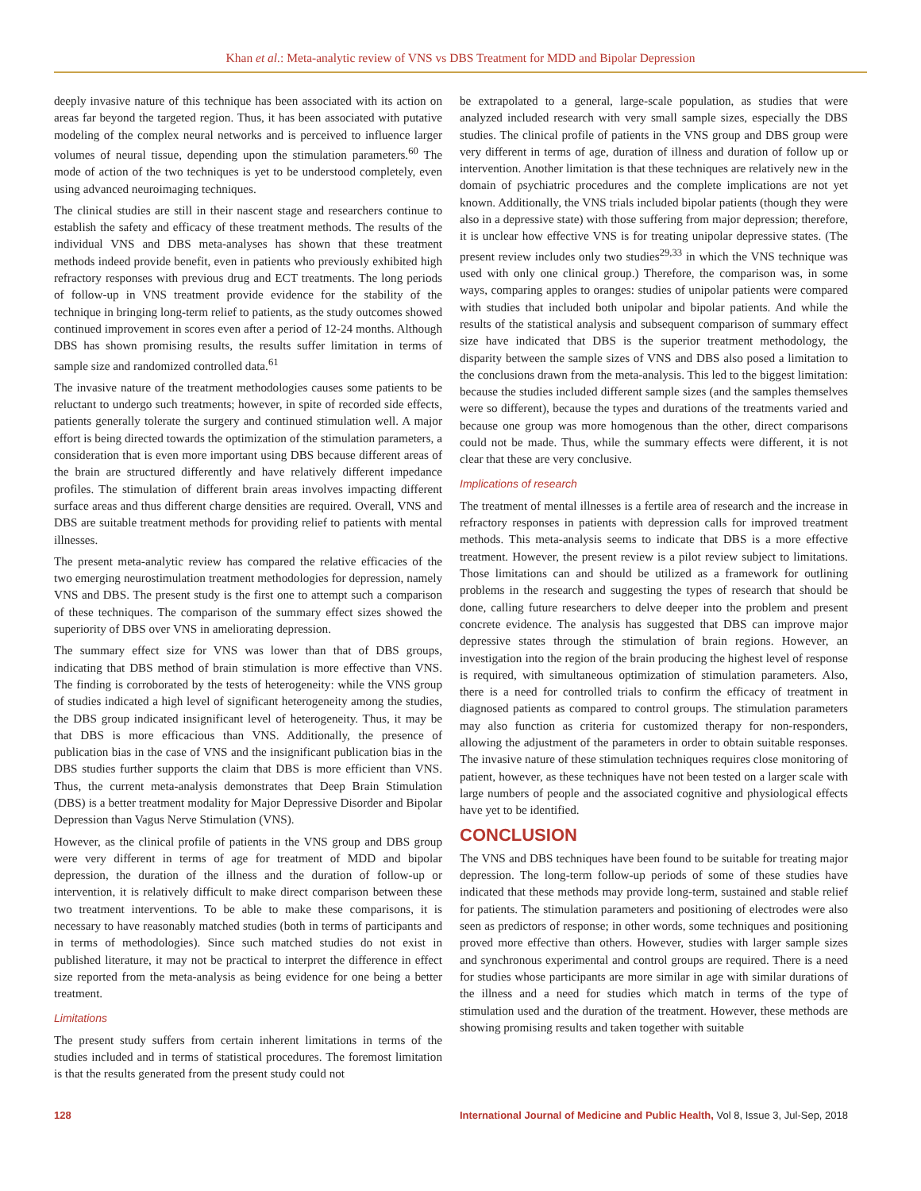Khan et al.: Meta-analytic review of VNS vs DBS Treatment for MDD and Bipolar Depression
deeply invasive nature of this technique has been associated with its action on areas far beyond the targeted region. Thus, it has been associated with putative modeling of the complex neural networks and is perceived to influence larger volumes of neural tissue, depending upon the stimulation parameters.<sup>60</sup> The mode of action of the two techniques is yet to be understood completely, even using advanced neuroimaging techniques.
The clinical studies are still in their nascent stage and researchers continue to establish the safety and efficacy of these treatment methods. The results of the individual VNS and DBS meta-analyses has shown that these treatment methods indeed provide benefit, even in patients who previously exhibited high refractory responses with previous drug and ECT treatments. The long periods of follow-up in VNS treatment provide evidence for the stability of the technique in bringing long-term relief to patients, as the study outcomes showed continued improvement in scores even after a period of 12-24 months. Although DBS has shown promising results, the results suffer limitation in terms of sample size and randomized controlled data.<sup>61</sup>
The invasive nature of the treatment methodologies causes some patients to be reluctant to undergo such treatments; however, in spite of recorded side effects, patients generally tolerate the surgery and continued stimulation well. A major effort is being directed towards the optimization of the stimulation parameters, a consideration that is even more important using DBS because different areas of the brain are structured differently and have relatively different impedance profiles. The stimulation of different brain areas involves impacting different surface areas and thus different charge densities are required. Overall, VNS and DBS are suitable treatment methods for providing relief to patients with mental illnesses.
The present meta-analytic review has compared the relative efficacies of the two emerging neurostimulation treatment methodologies for depression, namely VNS and DBS. The present study is the first one to attempt such a comparison of these techniques. The comparison of the summary effect sizes showed the superiority of DBS over VNS in ameliorating depression.
The summary effect size for VNS was lower than that of DBS groups, indicating that DBS method of brain stimulation is more effective than VNS. The finding is corroborated by the tests of heterogeneity: while the VNS group of studies indicated a high level of significant heterogeneity among the studies, the DBS group indicated insignificant level of heterogeneity. Thus, it may be that DBS is more efficacious than VNS. Additionally, the presence of publication bias in the case of VNS and the insignificant publication bias in the DBS studies further supports the claim that DBS is more efficient than VNS. Thus, the current meta-analysis demonstrates that Deep Brain Stimulation (DBS) is a better treatment modality for Major Depressive Disorder and Bipolar Depression than Vagus Nerve Stimulation (VNS).
However, as the clinical profile of patients in the VNS group and DBS group were very different in terms of age for treatment of MDD and bipolar depression, the duration of the illness and the duration of follow-up or intervention, it is relatively difficult to make direct comparison between these two treatment interventions. To be able to make these comparisons, it is necessary to have reasonably matched studies (both in terms of participants and in terms of methodologies). Since such matched studies do not exist in published literature, it may not be practical to interpret the difference in effect size reported from the meta-analysis as being evidence for one being a better treatment.
Limitations
The present study suffers from certain inherent limitations in terms of the studies included and in terms of statistical procedures. The foremost limitation is that the results generated from the present study could not
be extrapolated to a general, large-scale population, as studies that were analyzed included research with very small sample sizes, especially the DBS studies. The clinical profile of patients in the VNS group and DBS group were very different in terms of age, duration of illness and duration of follow up or intervention. Another limitation is that these techniques are relatively new in the domain of psychiatric procedures and the complete implications are not yet known. Additionally, the VNS trials included bipolar patients (though they were also in a depressive state) with those suffering from major depression; therefore, it is unclear how effective VNS is for treating unipolar depressive states. (The present review includes only two studies<sup>29,33</sup> in which the VNS technique was used with only one clinical group.) Therefore, the comparison was, in some ways, comparing apples to oranges: studies of unipolar patients were compared with studies that included both unipolar and bipolar patients. And while the results of the statistical analysis and subsequent comparison of summary effect size have indicated that DBS is the superior treatment methodology, the disparity between the sample sizes of VNS and DBS also posed a limitation to the conclusions drawn from the meta-analysis. This led to the biggest limitation: because the studies included different sample sizes (and the samples themselves were so different), because the types and durations of the treatments varied and because one group was more homogenous than the other, direct comparisons could not be made. Thus, while the summary effects were different, it is not clear that these are very conclusive.
Implications of research
The treatment of mental illnesses is a fertile area of research and the increase in refractory responses in patients with depression calls for improved treatment methods. This meta-analysis seems to indicate that DBS is a more effective treatment. However, the present review is a pilot review subject to limitations. Those limitations can and should be utilized as a framework for outlining problems in the research and suggesting the types of research that should be done, calling future researchers to delve deeper into the problem and present concrete evidence. The analysis has suggested that DBS can improve major depressive states through the stimulation of brain regions. However, an investigation into the region of the brain producing the highest level of response is required, with simultaneous optimization of stimulation parameters. Also, there is a need for controlled trials to confirm the efficacy of treatment in diagnosed patients as compared to control groups. The stimulation parameters may also function as criteria for customized therapy for non-responders, allowing the adjustment of the parameters in order to obtain suitable responses. The invasive nature of these stimulation techniques requires close monitoring of patient, however, as these techniques have not been tested on a larger scale with large numbers of people and the associated cognitive and physiological effects have yet to be identified.
CONCLUSION
The VNS and DBS techniques have been found to be suitable for treating major depression. The long-term follow-up periods of some of these studies have indicated that these methods may provide long-term, sustained and stable relief for patients. The stimulation parameters and positioning of electrodes were also seen as predictors of response; in other words, some techniques and positioning proved more effective than others. However, studies with larger sample sizes and synchronous experimental and control groups are required. There is a need for studies whose participants are more similar in age with similar durations of the illness and a need for studies which match in terms of the type of stimulation used and the duration of the treatment. However, these methods are showing promising results and taken together with suitable
128 International Journal of Medicine and Public Health, Vol 8, Issue 3, Jul-Sep, 2018